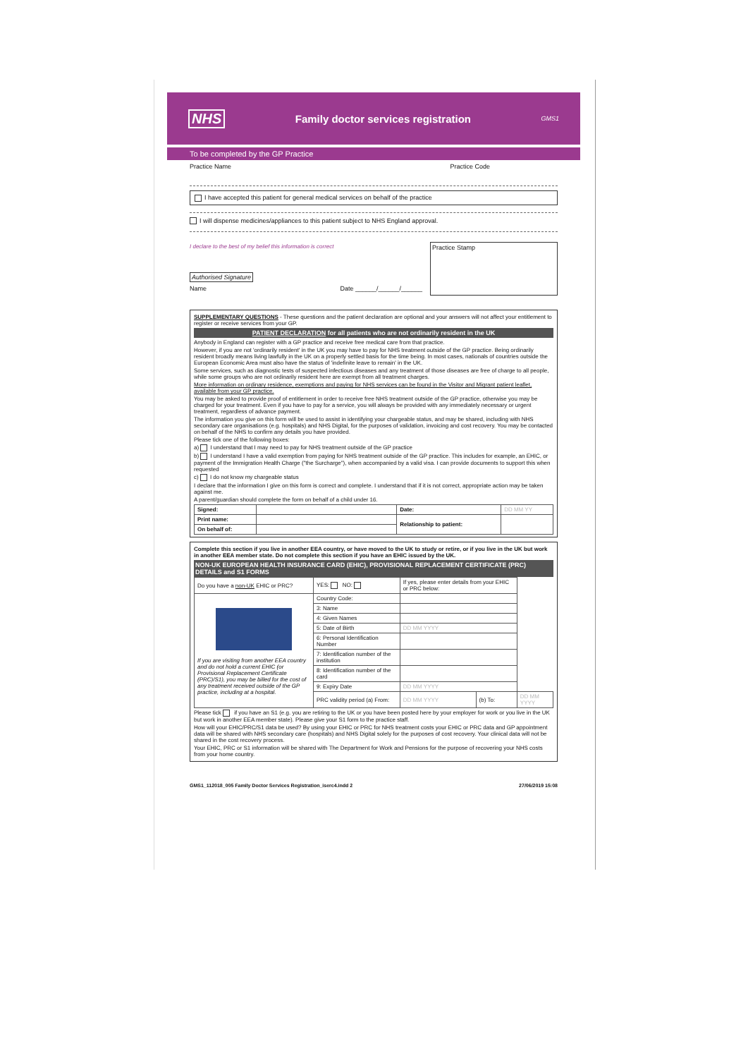NHS Family doctor services registration GMS1
To be completed by the GP Practice
Practice Name Practice Code
I have accepted this patient for general medical services on behalf of the practice
I will dispense medicines/appliances to this patient subject to NHS England approval.
I declare to the best of my belief this information is correct
Authorised Signature
Name Date ______/______/______
Practice Stamp
SUPPLEMENTARY QUESTIONS - These questions and the patient declaration are optional and your answers will not affect your entitlement to register or receive services from your GP.
PATIENT DECLARATION for all patients who are not ordinarily resident in the UK
Anybody in England can register with a GP practice and receive free medical care from that practice.
However, if you are not 'ordinarily resident' in the UK you may have to pay for NHS treatment outside of the GP practice. Being ordinarily resident broadly means living lawfully in the UK on a properly settled basis for the time being. In most cases, nationals of countries outside the European Economic Area must also have the status of 'indefinite leave to remain' in the UK.
Some services, such as diagnostic tests of suspected infectious diseases and any treatment of those diseases are free of charge to all people, while some groups who are not ordinarily resident here are exempt from all treatment charges.
More information on ordinary residence, exemptions and paying for NHS services can be found in the Visitor and Migrant patient leaflet, available from your GP practice.
You may be asked to provide proof of entitlement in order to receive free NHS treatment outside of the GP practice, otherwise you may be charged for your treatment. Even if you have to pay for a service, you will always be provided with any immediately necessary or urgent treatment, regardless of advance payment.
The information you give on this form will be used to assist in identifying your chargeable status, and may be shared, including with NHS secondary care organisations (e.g. hospitals) and NHS Digital, for the purposes of validation, invoicing and cost recovery. You may be contacted on behalf of the NHS to confirm any details you have provided.
Please tick one of the following boxes:
a) I understand that I may need to pay for NHS treatment outside of the GP practice
b) I understand I have a valid exemption from paying for NHS treatment outside of the GP practice. This includes for example, an EHIC, or payment of the Immigration Health Charge ("the Surcharge"), when accompanied by a valid visa. I can provide documents to support this when requested
c) I do not know my chargeable status
I declare that the information I give on this form is correct and complete. I understand that if it is not correct, appropriate action may be taken against me.
A parent/guardian should complete the form on behalf of a child under 16.
| Signed: | | Date: | DD MM YY |
| Print name: | | Relationship to patient: | |
| On behalf of: | | | |
Complete this section if you live in another EEA country, or have moved to the UK to study or retire, or if you live in the UK but work in another EEA member state. Do not complete this section if you have an EHIC issued by the UK.
NON-UK EUROPEAN HEALTH INSURANCE CARD (EHIC), PROVISIONAL REPLACEMENT CERTIFICATE (PRC) DETAILS and S1 FORMS
| Do you have a non-UK EHIC or PRC? | YES: NO: | If yes, please enter details from your EHIC or PRC below: | | |
| If you are visiting from another EEA country and do not hold a current EHIC (or Provisional Replacement Certificate (PRC)/S1), you may be billed for the cost of any treatment received outside of the GP practice, including at a hospital. | Country Code: | | | |
| | 3: Name | | | |
| | 4: Given Names | | | |
| | 5: Date of Birth | DD MM YYYY | | |
| | 6: Personal Identification Number | | | |
| | 7: Identification number of the institution | | | |
| | 8: Identification number of the card | | | |
| | 9: Expiry Date | DD MM YYYY | | |
| | PRC validity period (a) From: | DD MM YYYY | (b) To: | DD MM YYYY |
Please tick if you have an S1 (e.g. you are retiring to the UK or you have been posted here by your employer for work or you live in the UK but work in another EEA member state). Please give your S1 form to the practice staff.
How will your EHIC/PRC/S1 data be used? By using your EHIC or PRC for NHS treatment costs your EHIC or PRC data and GP appointment data will be shared with NHS secondary care (hospitals) and NHS Digital solely for the purposes of cost recovery. Your clinical data will not be shared in the cost recovery process.
Your EHIC, PRC or S1 information will be shared with The Department for Work and Pensions for the purpose of recovering your NHS costs from your home country.
GMS1_112018_005 Family Doctor Services Registration_iserc4.indd 2 27/06/2019 15:08